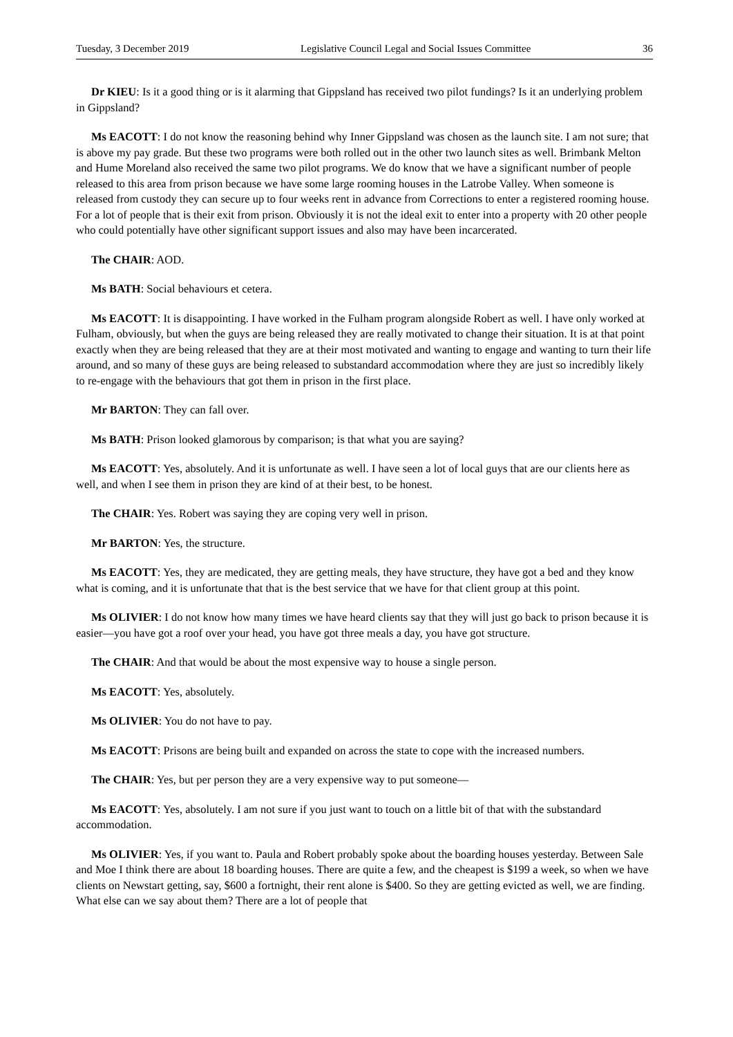Tuesday, 3 December 2019 Legislative Council Legal and Social Issues Committee 36
Dr KIEU: Is it a good thing or is it alarming that Gippsland has received two pilot fundings? Is it an underlying problem in Gippsland?
Ms EACOTT: I do not know the reasoning behind why Inner Gippsland was chosen as the launch site. I am not sure; that is above my pay grade. But these two programs were both rolled out in the other two launch sites as well. Brimbank Melton and Hume Moreland also received the same two pilot programs. We do know that we have a significant number of people released to this area from prison because we have some large rooming houses in the Latrobe Valley. When someone is released from custody they can secure up to four weeks rent in advance from Corrections to enter a registered rooming house. For a lot of people that is their exit from prison. Obviously it is not the ideal exit to enter into a property with 20 other people who could potentially have other significant support issues and also may have been incarcerated.
The CHAIR: AOD.
Ms BATH: Social behaviours et cetera.
Ms EACOTT: It is disappointing. I have worked in the Fulham program alongside Robert as well. I have only worked at Fulham, obviously, but when the guys are being released they are really motivated to change their situation. It is at that point exactly when they are being released that they are at their most motivated and wanting to engage and wanting to turn their life around, and so many of these guys are being released to substandard accommodation where they are just so incredibly likely to re-engage with the behaviours that got them in prison in the first place.
Mr BARTON: They can fall over.
Ms BATH: Prison looked glamorous by comparison; is that what you are saying?
Ms EACOTT: Yes, absolutely. And it is unfortunate as well. I have seen a lot of local guys that are our clients here as well, and when I see them in prison they are kind of at their best, to be honest.
The CHAIR: Yes. Robert was saying they are coping very well in prison.
Mr BARTON: Yes, the structure.
Ms EACOTT: Yes, they are medicated, they are getting meals, they have structure, they have got a bed and they know what is coming, and it is unfortunate that that is the best service that we have for that client group at this point.
Ms OLIVIER: I do not know how many times we have heard clients say that they will just go back to prison because it is easier—you have got a roof over your head, you have got three meals a day, you have got structure.
The CHAIR: And that would be about the most expensive way to house a single person.
Ms EACOTT: Yes, absolutely.
Ms OLIVIER: You do not have to pay.
Ms EACOTT: Prisons are being built and expanded on across the state to cope with the increased numbers.
The CHAIR: Yes, but per person they are a very expensive way to put someone—
Ms EACOTT: Yes, absolutely. I am not sure if you just want to touch on a little bit of that with the substandard accommodation.
Ms OLIVIER: Yes, if you want to. Paula and Robert probably spoke about the boarding houses yesterday. Between Sale and Moe I think there are about 18 boarding houses. There are quite a few, and the cheapest is $199 a week, so when we have clients on Newstart getting, say, $600 a fortnight, their rent alone is $400. So they are getting evicted as well, we are finding. What else can we say about them? There are a lot of people that